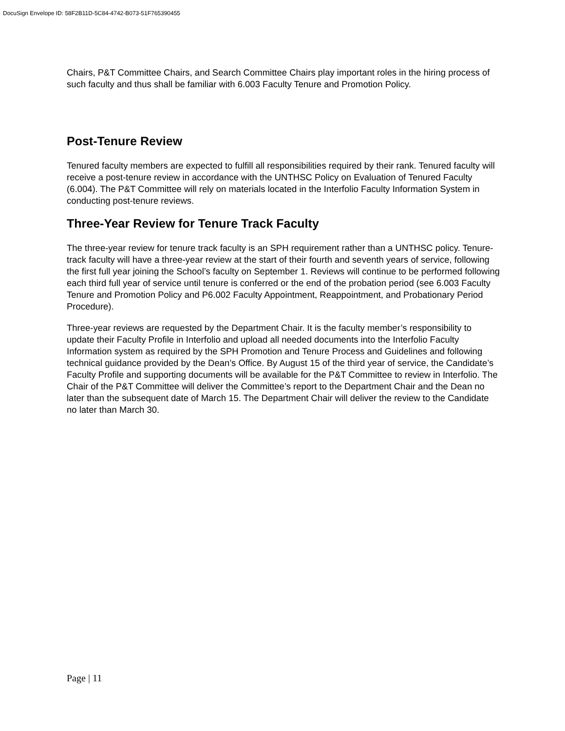DocuSign Envelope ID: 58F2B11D-5C84-4742-B073-51F765390455
Chairs, P&T Committee Chairs, and Search Committee Chairs play important roles in the hiring process of such faculty and thus shall be familiar with 6.003 Faculty Tenure and Promotion Policy.
Post-Tenure Review
Tenured faculty members are expected to fulfill all responsibilities required by their rank. Tenured faculty will receive a post-tenure review in accordance with the UNTHSC Policy on Evaluation of Tenured Faculty (6.004). The P&T Committee will rely on materials located in the Interfolio Faculty Information System in conducting post-tenure reviews.
Three-Year Review for Tenure Track Faculty
The three-year review for tenure track faculty is an SPH requirement rather than a UNTHSC policy. Tenure-track faculty will have a three-year review at the start of their fourth and seventh years of service, following the first full year joining the School’s faculty on September 1. Reviews will continue to be performed following each third full year of service until tenure is conferred or the end of the probation period (see 6.003 Faculty Tenure and Promotion Policy and P6.002 Faculty Appointment, Reappointment, and Probationary Period Procedure).
Three-year reviews are requested by the Department Chair. It is the faculty member’s responsibility to update their Faculty Profile in Interfolio and upload all needed documents into the Interfolio Faculty Information system as required by the SPH Promotion and Tenure Process and Guidelines and following technical guidance provided by the Dean’s Office. By August 15 of the third year of service, the Candidate’s Faculty Profile and supporting documents will be available for the P&T Committee to review in Interfolio. The Chair of the P&T Committee will deliver the Committee’s report to the Department Chair and the Dean no later than the subsequent date of March 15. The Department Chair will deliver the review to the Candidate no later than March 30.
Page | 11